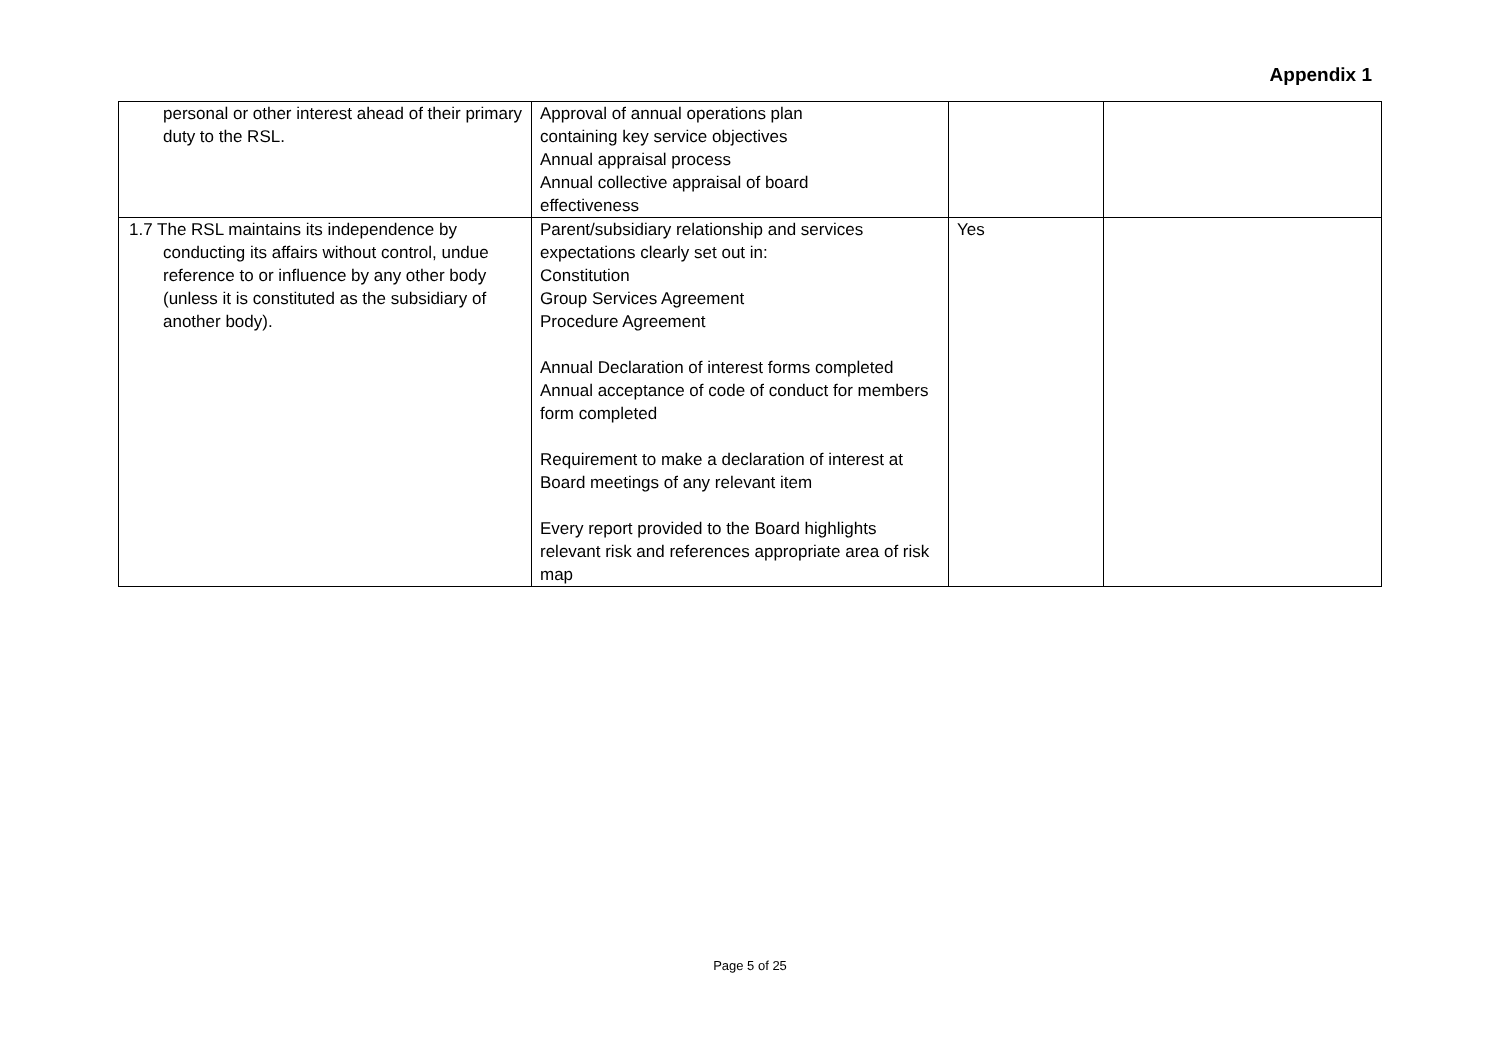Appendix 1
| personal or other interest ahead of their primary duty to the RSL. | Approval of annual operations plan containing key service objectives Annual appraisal process Annual collective appraisal of board effectiveness | | |
| 1.7 The RSL maintains its independence by conducting its affairs without control, undue reference to or influence by any other body (unless it is constituted as the subsidiary of another body). | Parent/subsidiary relationship and services expectations clearly set out in: Constitution Group Services Agreement Procedure Agreement Annual Declaration of interest forms completed Annual acceptance of code of conduct for members form completed Requirement to make a declaration of interest at Board meetings of any relevant item Every report provided to the Board highlights relevant risk and references appropriate area of risk map | Yes | |
Page 5 of 25